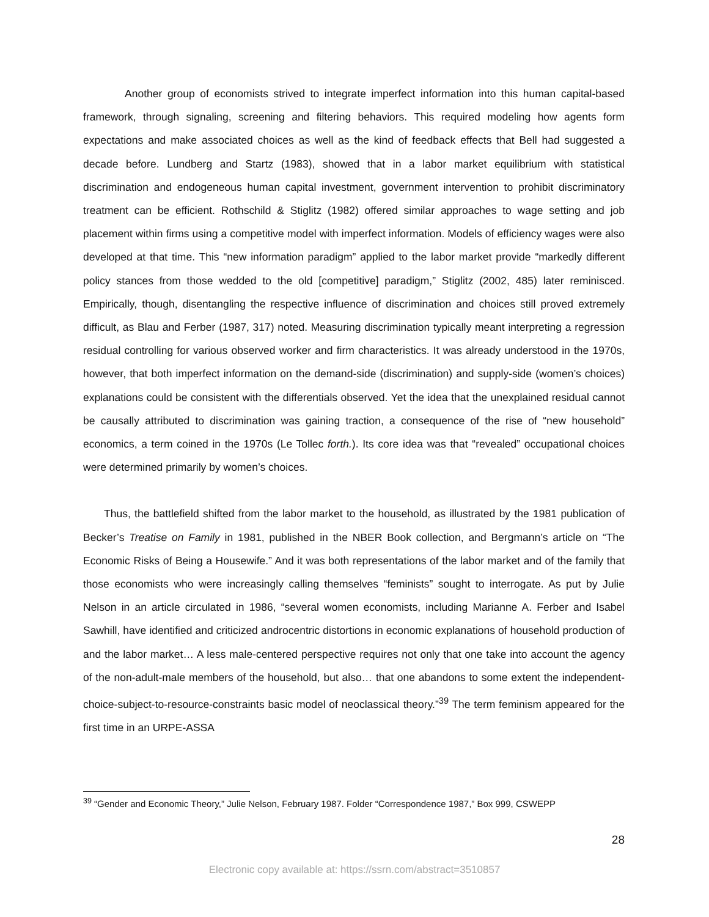Another group of economists strived to integrate imperfect information into this human capital-based framework, through signaling, screening and filtering behaviors. This required modeling how agents form expectations and make associated choices as well as the kind of feedback effects that Bell had suggested a decade before. Lundberg and Startz (1983), showed that in a labor market equilibrium with statistical discrimination and endogeneous human capital investment, government intervention to prohibit discriminatory treatment can be efficient. Rothschild & Stiglitz (1982) offered similar approaches to wage setting and job placement within firms using a competitive model with imperfect information. Models of efficiency wages were also developed at that time. This “new information paradigm” applied to the labor market provide “markedly different policy stances from those wedded to the old [competitive] paradigm,” Stiglitz (2002, 485) later reminisced. Empirically, though, disentangling the respective influence of discrimination and choices still proved extremely difficult, as Blau and Ferber (1987, 317) noted. Measuring discrimination typically meant interpreting a regression residual controlling for various observed worker and firm characteristics. It was already understood in the 1970s, however, that both imperfect information on the demand-side (discrimination) and supply-side (women’s choices) explanations could be consistent with the differentials observed. Yet the idea that the unexplained residual cannot be causally attributed to discrimination was gaining traction, a consequence of the rise of “new household” economics, a term coined in the 1970s (Le Tollec forth.). Its core idea was that “revealed” occupational choices were determined primarily by women’s choices.
Thus, the battlefield shifted from the labor market to the household, as illustrated by the 1981 publication of Becker’s Treatise on Family in 1981, published in the NBER Book collection, and Bergmann’s article on “The Economic Risks of Being a Housewife.” And it was both representations of the labor market and of the family that those economists who were increasingly calling themselves “feminists” sought to interrogate. As put by Julie Nelson in an article circulated in 1986, “several women economists, including Marianne A. Ferber and Isabel Sawhill, have identified and criticized androcentric distortions in economic explanations of household production of and the labor market… A less male-centered perspective requires not only that one take into account the agency of the non-adult-male members of the household, but also… that one abandons to some extent the independent-choice-subject-to-resource-constraints basic model of neoclassical theory.”<sup>39</sup> The term feminism appeared for the first time in an URPE-ASSA
<sup>39</sup> “Gender and Economic Theory,” Julie Nelson, February 1987. Folder “Correspondence 1987,” Box 999, CSWEPP
28
Electronic copy available at: https://ssrn.com/abstract=3510857